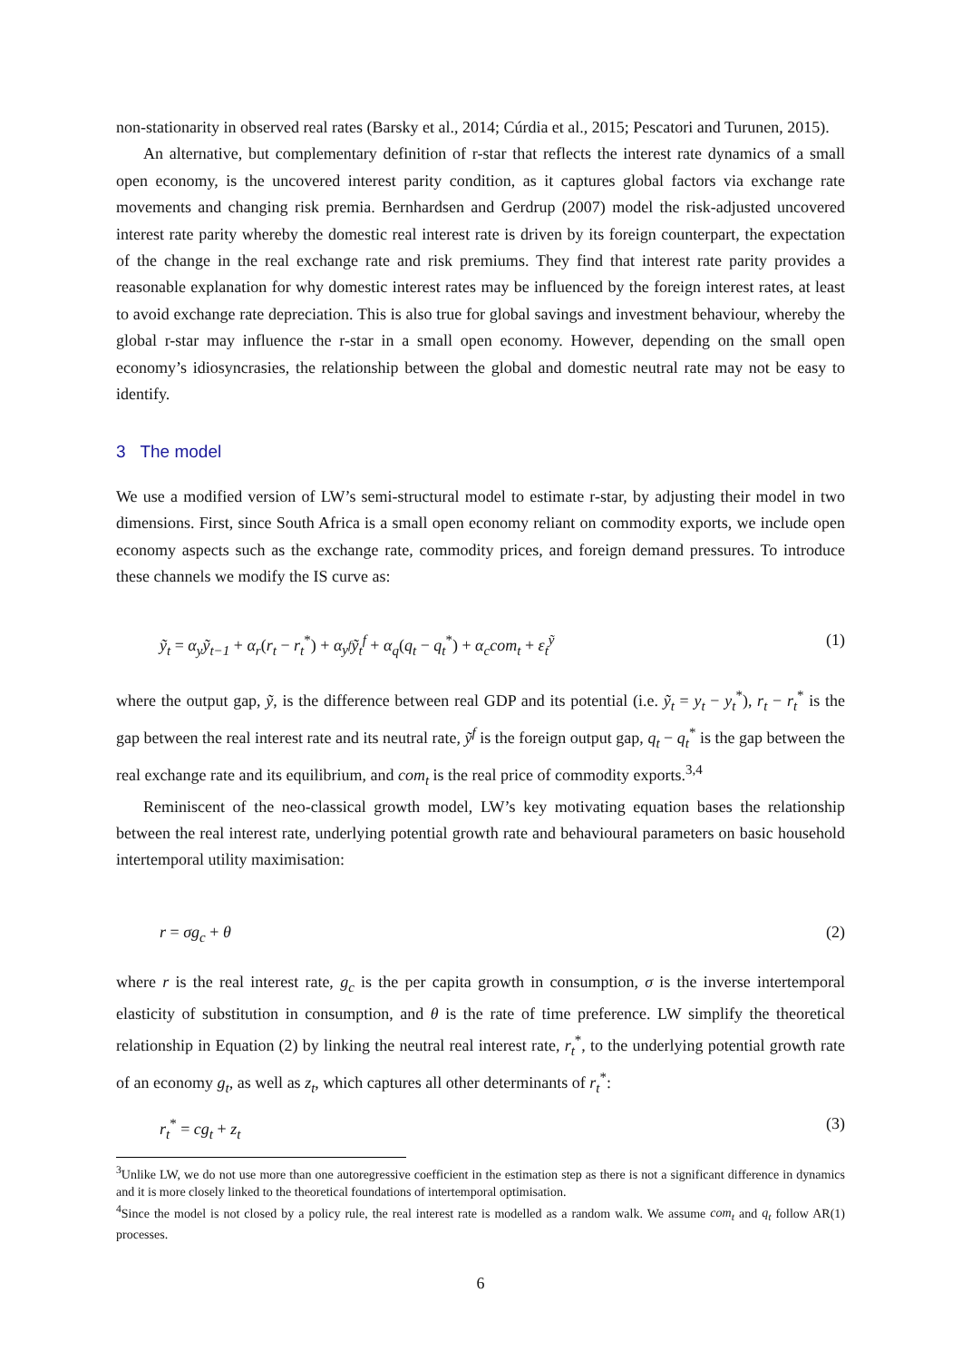non-stationarity in observed real rates (Barsky et al., 2014; Cúrdia et al., 2015; Pescatori and Turunen, 2015).
An alternative, but complementary definition of r-star that reflects the interest rate dynamics of a small open economy, is the uncovered interest parity condition, as it captures global factors via exchange rate movements and changing risk premia. Bernhardsen and Gerdrup (2007) model the risk-adjusted uncovered interest rate parity whereby the domestic real interest rate is driven by its foreign counterpart, the expectation of the change in the real exchange rate and risk premiums. They find that interest rate parity provides a reasonable explanation for why domestic interest rates may be influenced by the foreign interest rates, at least to avoid exchange rate depreciation. This is also true for global savings and investment behaviour, whereby the global r-star may influence the r-star in a small open economy. However, depending on the small open economy’s idiosyncrasies, the relationship between the global and domestic neutral rate may not be easy to identify.
3 The model
We use a modified version of LW’s semi-structural model to estimate r-star, by adjusting their model in two dimensions. First, since South Africa is a small open economy reliant on commodity exports, we include open economy aspects such as the exchange rate, commodity prices, and foreign demand pressures. To introduce these channels we modify the IS curve as:
ỹ<sub>t</sub> = α<sub>y</sub>ỹ<sub>t−1</sub> + α<sub>r</sub>(r<sub>t</sub> − r<sub>t</sub><sup>*</sup>) + α<sub>y<sup>f</sup></sub>ỹ<sub>t</sub><sup>f</sup> + α<sub>q</sub>(q<sub>t</sub> − q<sub>t</sub><sup>*</sup>) + α<sub>c</sub>com<sub>t</sub> + ε<sub>t</sub><sup>ỹ</sup> (1)
where the output gap, ỹ, is the difference between real GDP and its potential (i.e. ỹ<sub>t</sub> = y<sub>t</sub> − y<sub>t</sub><sup>*</sup>), r<sub>t</sub> − r<sub>t</sub><sup>*</sup> is the gap between the real interest rate and its neutral rate, ỹ<sup>f</sup> is the foreign output gap, q<sub>t</sub> − q<sub>t</sub><sup>*</sup> is the gap between the real exchange rate and its equilibrium, and com<sub>t</sub> is the real price of commodity exports.<sup>3,4</sup>
Reminiscent of the neo-classical growth model, LW’s key motivating equation bases the relationship between the real interest rate, underlying potential growth rate and behavioural parameters on basic household intertemporal utility maximisation:
r = σg<sub>c</sub> + θ (2)
where r is the real interest rate, g<sub>c</sub> is the per capita growth in consumption, σ is the inverse intertemporal elasticity of substitution in consumption, and θ is the rate of time preference. LW simplify the theoretical relationship in Equation (2) by linking the neutral real interest rate, r<sub>t</sub><sup>*</sup>, to the underlying potential growth rate of an economy g<sub>t</sub>, as well as z<sub>t</sub>, which captures all other determinants of r<sub>t</sub><sup>*</sup>:
r<sub>t</sub><sup>*</sup> = cg<sub>t</sub> + z<sub>t</sub> (3)
<sup>3</sup> Unlike LW, we do not use more than one autoregressive coefficient in the estimation step as there is not a significant difference in dynamics and it is more closely linked to the theoretical foundations of intertemporal optimisation.
<sup>4</sup> Since the model is not closed by a policy rule, the real interest rate is modelled as a random walk. We assume com<sub>t</sub> and q<sub>t</sub> follow AR(1) processes.
6